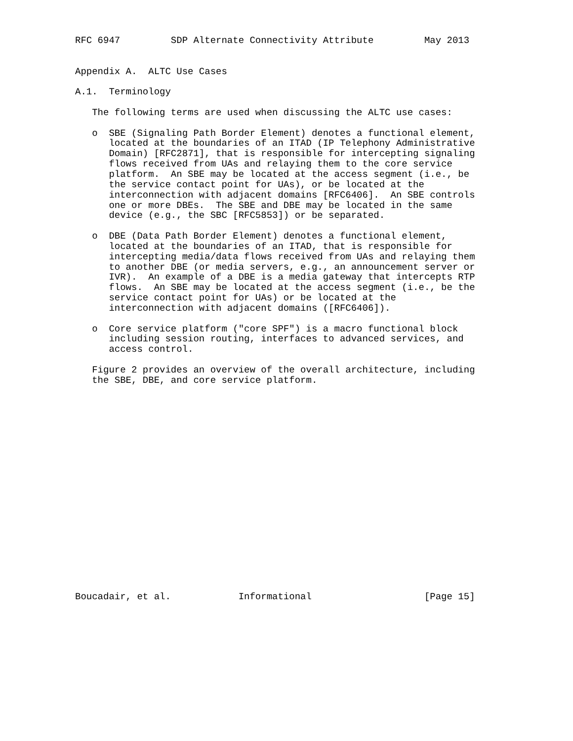RFC 6947         SDP Alternate Connectivity Attribute         May 2013


Appendix A.  ALTC Use Cases

A.1.  Terminology

   The following terms are used when discussing the ALTC use cases:

   o  SBE (Signaling Path Border Element) denotes a functional element,
      located at the boundaries of an ITAD (IP Telephony Administrative
      Domain) [RFC2871], that is responsible for intercepting signaling
      flows received from UAs and relaying them to the core service
      platform.  An SBE may be located at the access segment (i.e., be
      the service contact point for UAs), or be located at the
      interconnection with adjacent domains [RFC6406].  An SBE controls
      one or more DBEs.  The SBE and DBE may be located in the same
      device (e.g., the SBC [RFC5853]) or be separated.

   o  DBE (Data Path Border Element) denotes a functional element,
      located at the boundaries of an ITAD, that is responsible for
      intercepting media/data flows received from UAs and relaying them
      to another DBE (or media servers, e.g., an announcement server or
      IVR).  An example of a DBE is a media gateway that intercepts RTP
      flows.  An SBE may be located at the access segment (i.e., be the
      service contact point for UAs) or be located at the
      interconnection with adjacent domains ([RFC6406]).

   o  Core service platform ("core SPF") is a macro functional block
      including session routing, interfaces to advanced services, and
      access control.

   Figure 2 provides an overview of the overall architecture, including
   the SBE, DBE, and core service platform.




















Boucadair, et al.            Informational                    [Page 15]